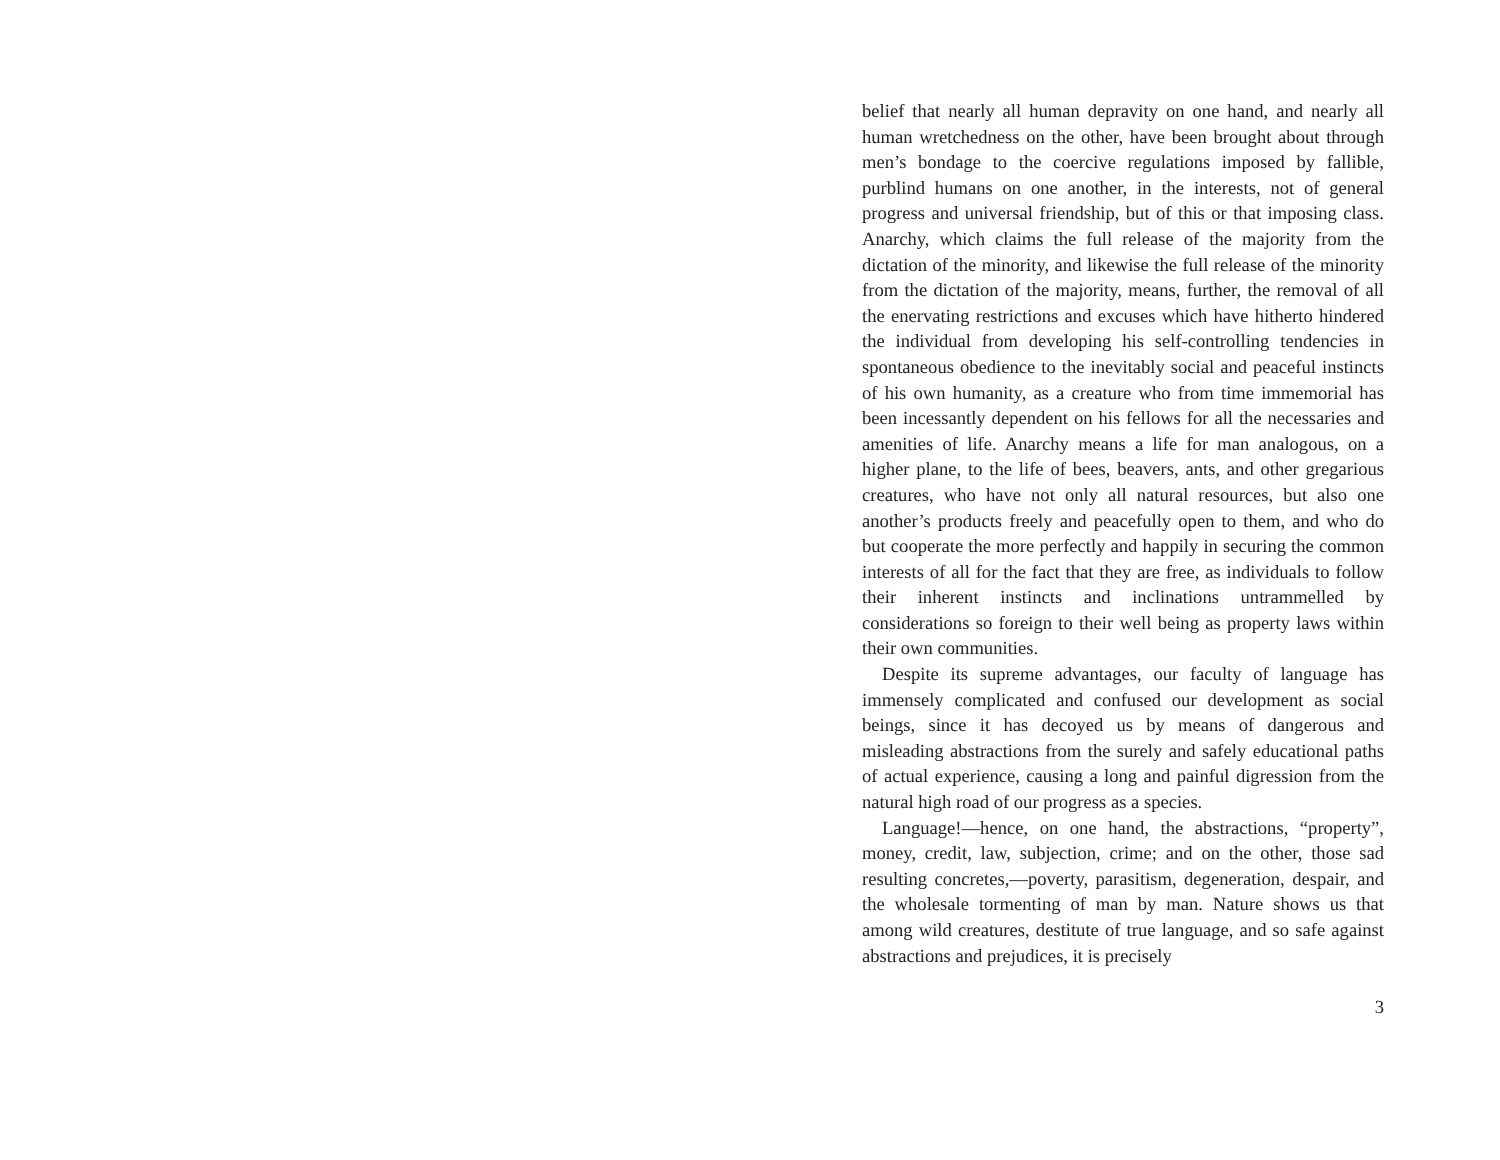belief that nearly all human depravity on one hand, and nearly all human wretchedness on the other, have been brought about through men’s bondage to the coercive regulations imposed by fallible, purblind humans on one another, in the interests, not of general progress and universal friendship, but of this or that imposing class. Anarchy, which claims the full release of the majority from the dictation of the minority, and likewise the full release of the minority from the dictation of the majority, means, further, the removal of all the enervating restrictions and excuses which have hitherto hindered the individual from developing his self-controlling tendencies in spontaneous obedience to the inevitably social and peaceful instincts of his own humanity, as a creature who from time immemorial has been incessantly dependent on his fellows for all the necessaries and amenities of life. Anarchy means a life for man analogous, on a higher plane, to the life of bees, beavers, ants, and other gregarious creatures, who have not only all natural resources, but also one another’s products freely and peacefully open to them, and who do but cooperate the more perfectly and happily in securing the common interests of all for the fact that they are free, as individuals to follow their inherent instincts and inclinations untrammelled by considerations so foreign to their well being as property laws within their own communities.
Despite its supreme advantages, our faculty of language has immensely complicated and confused our development as social beings, since it has decoyed us by means of dangerous and misleading abstractions from the surely and safely educational paths of actual experience, causing a long and painful digression from the natural high road of our progress as a species.
Language!—hence, on one hand, the abstractions, “property”, money, credit, law, subjection, crime; and on the other, those sad resulting concretes,—poverty, parasitism, degeneration, despair, and the wholesale tormenting of man by man. Nature shows us that among wild creatures, destitute of true language, and so safe against abstractions and prejudices, it is precisely
3